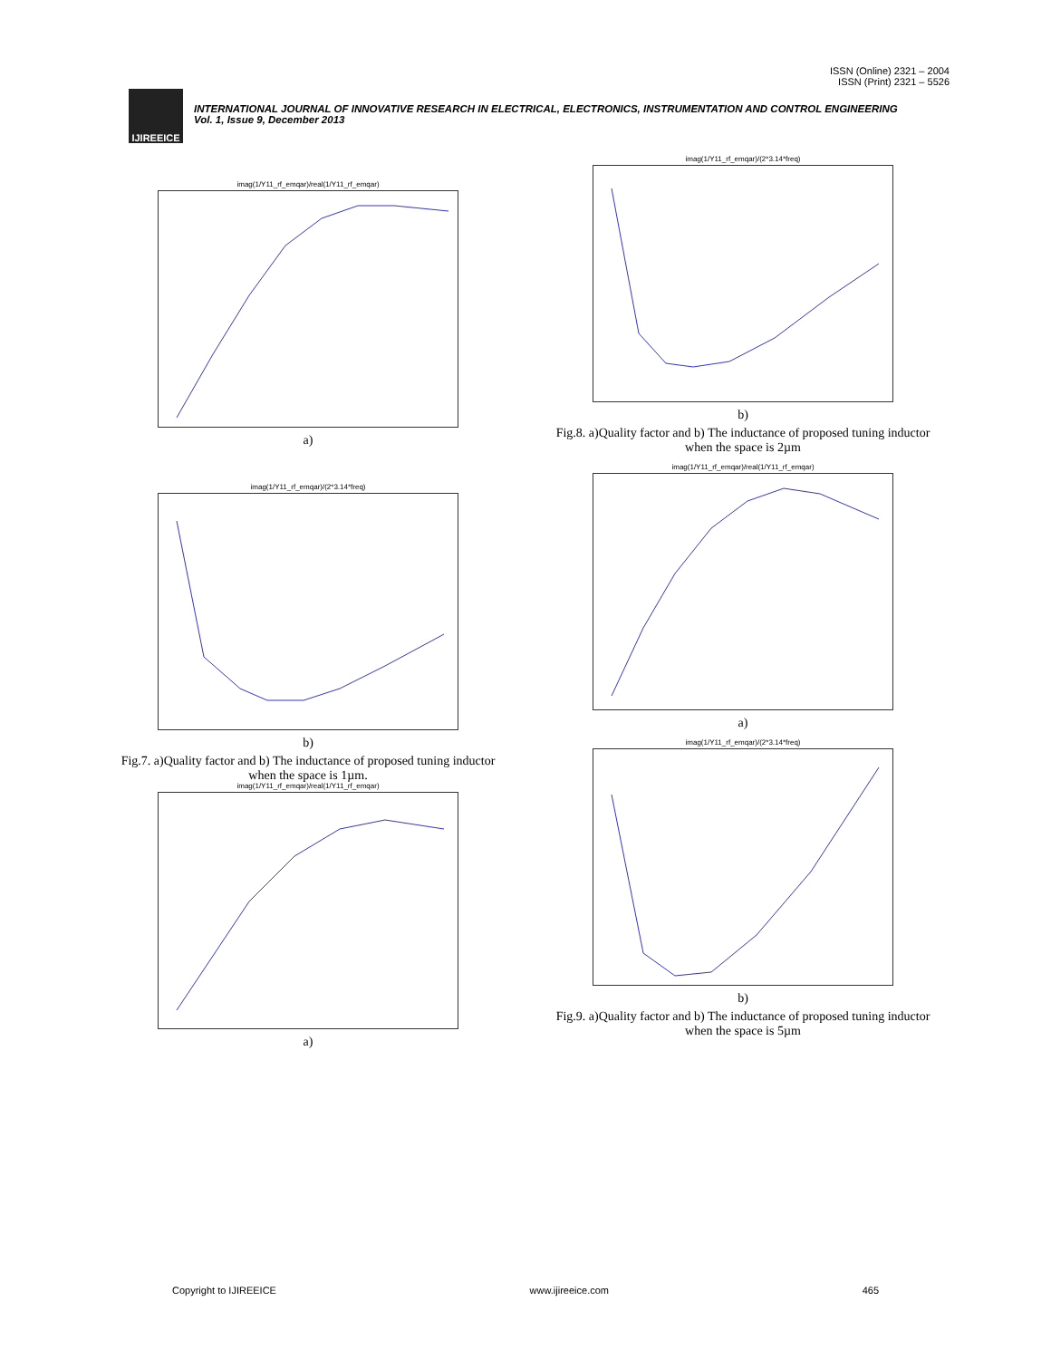ISSN (Online) 2321 – 2004
ISSN (Print) 2321 – 5526
IJIREEICE
INTERNATIONAL JOURNAL OF INNOVATIVE RESEARCH IN ELECTRICAL, ELECTRONICS, INSTRUMENTATION AND CONTROL ENGINEERING
Vol. 1, Issue 9, December 2013
imag(1/Y11_rf_emqar)/real(1/Y11_rf_emqar)
a)
imag(1/Y11_rf_emqar)/(2*3.14*freq)
b)
Fig.7. a)Quality factor and b) The inductance of proposed tuning inductor when the space is 1µm.
imag(1/Y11_rf_emqar)/real(1/Y11_rf_emqar)
a)
imag(1/Y11_rf_emqar)/(2*3.14*freq)
b)
Fig.8. a)Quality factor and b) The inductance of proposed tuning inductor when the space is 2µm
imag(1/Y11_rf_emqar)/real(1/Y11_rf_emqar)
a)
imag(1/Y11_rf_emqar)/(2*3.14*freq)
b)
Fig.9. a)Quality factor and b) The inductance of proposed tuning inductor when the space is 5µm
Copyright to IJIREEICE www.ijireeice.com 465